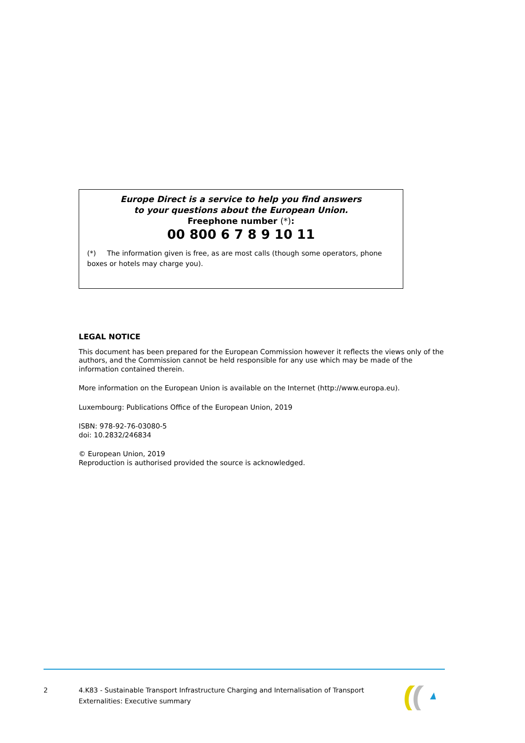Europe Direct is a service to help you find answers
to your questions about the European Union.
Freephone number (*):
00 800 6 7 8 9 10 11
(*) The information given is free, as are most calls (though some operators, phone boxes or hotels may charge you).
LEGAL NOTICE
This document has been prepared for the European Commission however it reflects the views only of the authors, and the Commission cannot be held responsible for any use which may be made of the information contained therein.
More information on the European Union is available on the Internet (http://www.europa.eu).
Luxembourg: Publications Office of the European Union, 2019
ISBN: 978-92-76-03080-5
doi: 10.2832/246834
© European Union, 2019
Reproduction is authorised provided the source is acknowledged.
2 4.K83 - Sustainable Transport Infrastructure Charging and Internalisation of Transport Externalities: Executive summary